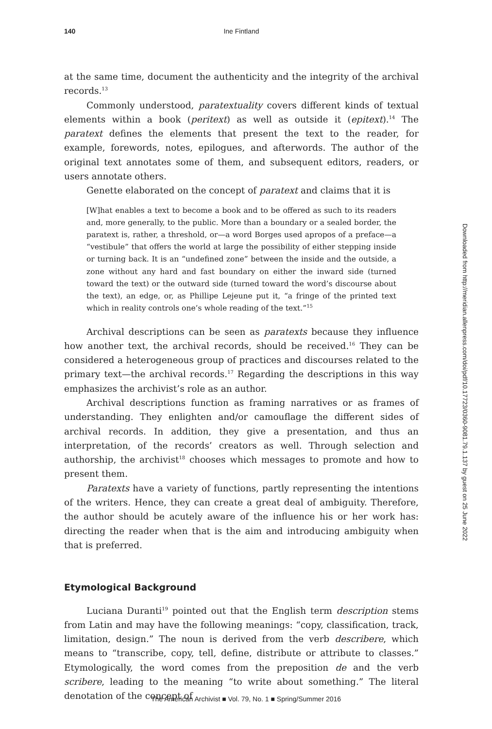140 Ine Fintland
at the same time, document the authenticity and the integrity of the archival records.<sup>13</sup>
Commonly understood, paratextuality covers different kinds of textual elements within a book (peritext) as well as outside it (epitext).<sup>14</sup> The paratext defines the elements that present the text to the reader, for example, forewords, notes, epilogues, and afterwords. The author of the original text annotates some of them, and subsequent editors, readers, or users annotate others.
Genette elaborated on the concept of paratext and claims that it is
[W]hat enables a text to become a book and to be offered as such to its readers and, more generally, to the public. More than a boundary or a sealed border, the paratext is, rather, a threshold, or—a word Borges used apropos of a preface—a “vestibule” that offers the world at large the possibility of either stepping inside or turning back. It is an “undefined zone” between the inside and the outside, a zone without any hard and fast boundary on either the inward side (turned toward the text) or the outward side (turned toward the word’s discourse about the text), an edge, or, as Phillipe Lejeune put it, “a fringe of the printed text which in reality controls one’s whole reading of the text.”<sup>15</sup>
Archival descriptions can be seen as paratexts because they influence how another text, the archival records, should be received.<sup>16</sup> They can be considered a heterogeneous group of practices and discourses related to the primary text—the archival records.<sup>17</sup> Regarding the descriptions in this way emphasizes the archivist’s role as an author.
Archival descriptions function as framing narratives or as frames of understanding. They enlighten and/or camouflage the different sides of archival records. In addition, they give a presentation, and thus an interpretation, of the records’ creators as well. Through selection and authorship, the archivist<sup>18</sup> chooses which messages to promote and how to present them.
Paratexts have a variety of functions, partly representing the intentions of the writers. Hence, they can create a great deal of ambiguity. Therefore, the author should be acutely aware of the influence his or her work has: directing the reader when that is the aim and introducing ambiguity when that is preferred.
Etymological Background
Luciana Duranti<sup>19</sup> pointed out that the English term description stems from Latin and may have the following meanings: “copy, classification, track, limitation, design.” The noun is derived from the verb describere, which means to “transcribe, copy, tell, define, distribute or attribute to classes.” Etymologically, the word comes from the preposition de and the verb scribere, leading to the meaning “to write about something.” The literal denotation of the concept of
Downloaded from http://meridian.allenpress.com/doi/pdf/10.17723/0360-9081.79.1.137 by guest on 25 June 2022
The American Archivist ■ Vol. 79, No. 1 ■ Spring/Summer 2016